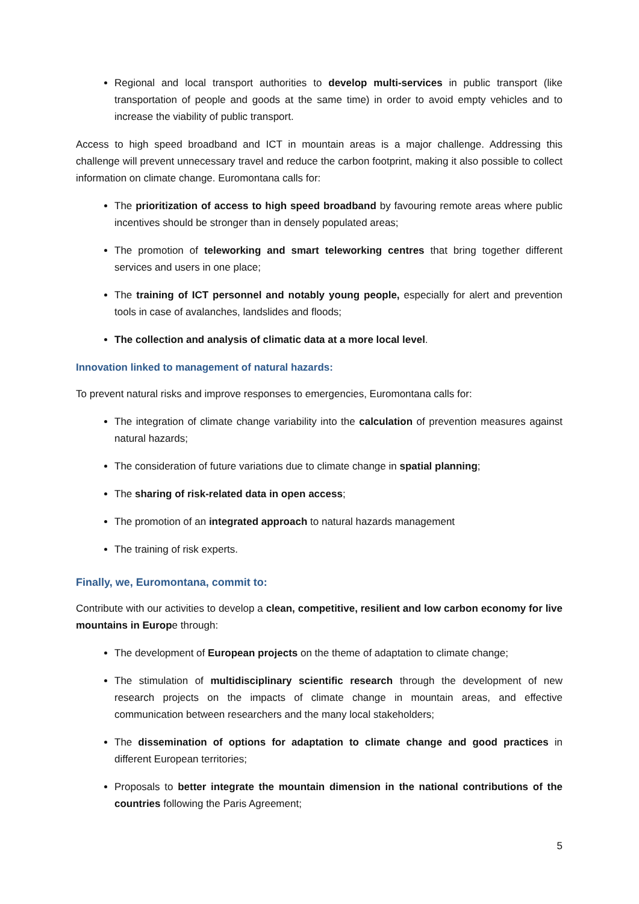Regional and local transport authorities to develop multi-services in public transport (like transportation of people and goods at the same time) in order to avoid empty vehicles and to increase the viability of public transport.
Access to high speed broadband and ICT in mountain areas is a major challenge. Addressing this challenge will prevent unnecessary travel and reduce the carbon footprint, making it also possible to collect information on climate change. Euromontana calls for:
The prioritization of access to high speed broadband by favouring remote areas where public incentives should be stronger than in densely populated areas;
The promotion of teleworking and smart teleworking centres that bring together different services and users in one place;
The training of ICT personnel and notably young people, especially for alert and prevention tools in case of avalanches, landslides and floods;
The collection and analysis of climatic data at a more local level.
Innovation linked to management of natural hazards:
To prevent natural risks and improve responses to emergencies, Euromontana calls for:
The integration of climate change variability into the calculation of prevention measures against natural hazards;
The consideration of future variations due to climate change in spatial planning;
The sharing of risk-related data in open access;
The promotion of an integrated approach to natural hazards management
The training of risk experts.
Finally, we, Euromontana, commit to:
Contribute with our activities to develop a clean, competitive, resilient and low carbon economy for live mountains in Europe through:
The development of European projects on the theme of adaptation to climate change;
The stimulation of multidisciplinary scientific research through the development of new research projects on the impacts of climate change in mountain areas, and effective communication between researchers and the many local stakeholders;
The dissemination of options for adaptation to climate change and good practices in different European territories;
Proposals to better integrate the mountain dimension in the national contributions of the countries following the Paris Agreement;
5